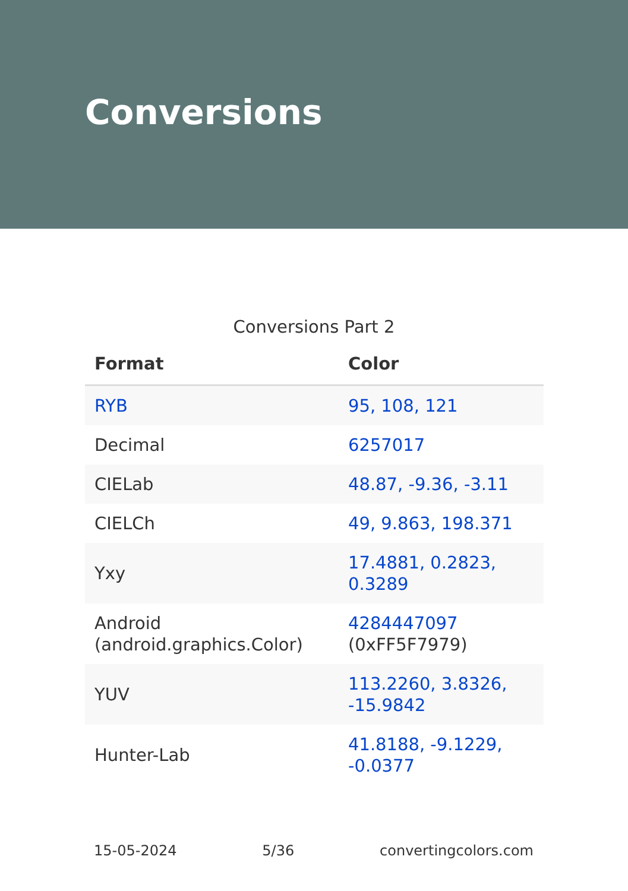Conversions
Conversions Part 2
| Format | Color |
| --- | --- |
| RYB | 95, 108, 121 |
| Decimal | 6257017 |
| CIELab | 48.87, -9.36, -3.11 |
| CIELCh | 49, 9.863, 198.371 |
| Yxy | 17.4881, 0.2823, 0.3289 |
| Android (android.graphics.Color) | 4284447097 (0xFF5F7979) |
| YUV | 113.2260, 3.8326, -15.9842 |
| Hunter-Lab | 41.8188, -9.1229, -0.0377 |
15-05-2024 5/36 convertingcolors.com